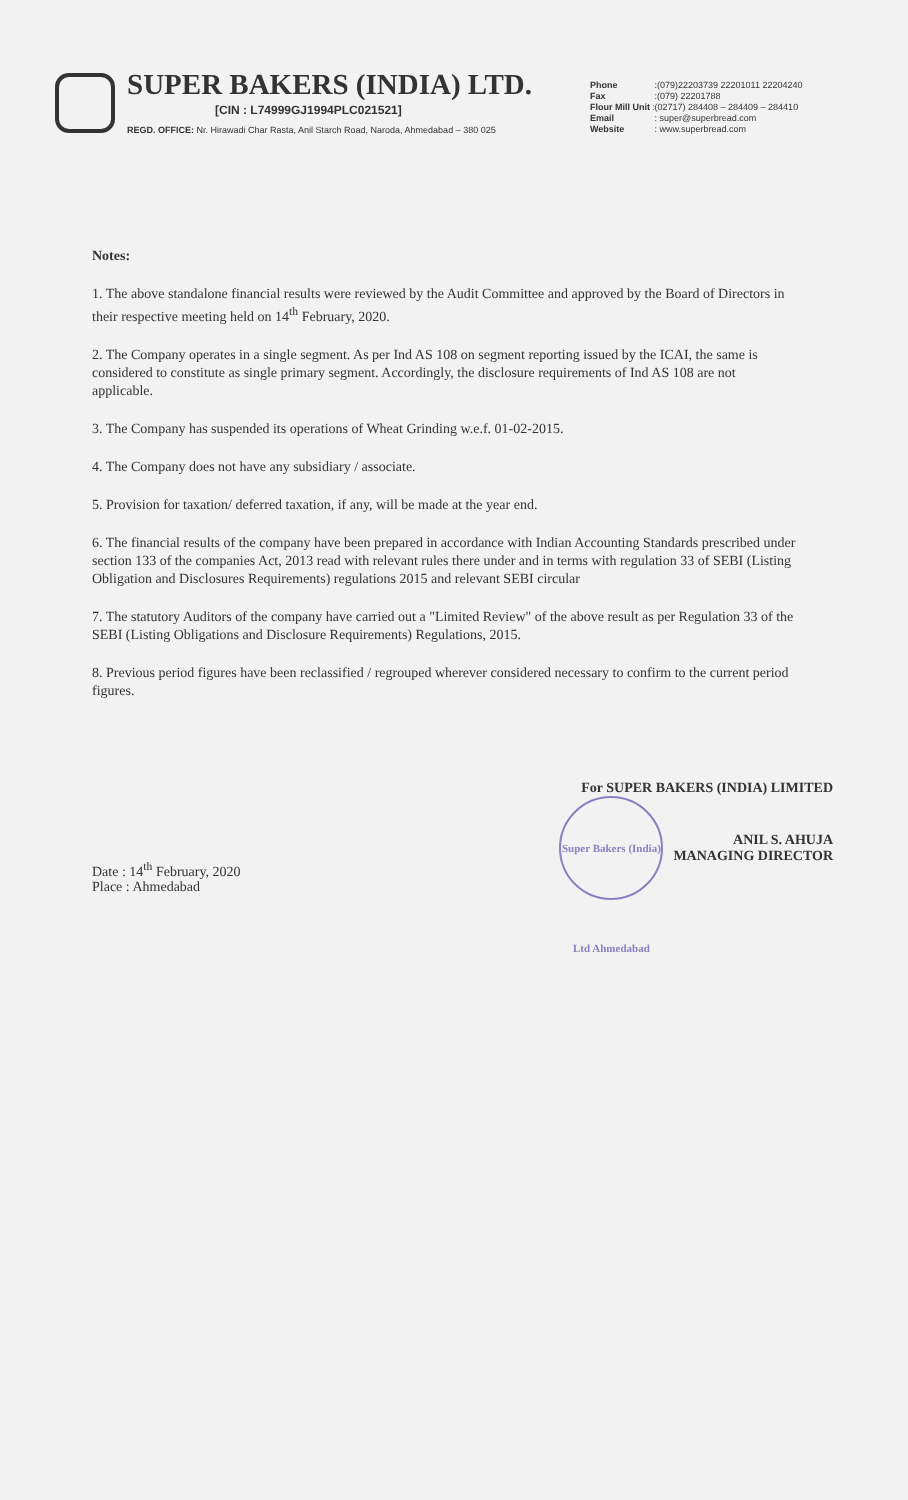SUPER BAKERS (INDIA) LTD.
[CIN : L74999GJ1994PLC021521]
REGD. OFFICE: Nr. Hirawadi Char Rasta, Anil Starch Road, Naroda, Ahmedabad – 380 025
Phone :(079)22203739 22201011 22204240
Fax :(079) 22201788
Flour Mill Unit:(02717) 284408 – 284409 – 284410
Email : super@superbread.com
Website : www.superbread.com
Notes:
1. The above standalone financial results were reviewed by the Audit Committee and approved by the Board of Directors in their respective meeting held on 14<sup>th</sup> February, 2020.
2. The Company operates in a single segment. As per Ind AS 108 on segment reporting issued by the ICAI, the same is considered to constitute as single primary segment. Accordingly, the disclosure requirements of Ind AS 108 are not applicable.
3. The Company has suspended its operations of Wheat Grinding w.e.f. 01-02-2015.
4. The Company does not have any subsidiary / associate.
5. Provision for taxation/ deferred taxation, if any, will be made at the year end.
6. The financial results of the company have been prepared in accordance with Indian Accounting Standards prescribed under section 133 of the companies Act, 2013 read with relevant rules there under and in terms with regulation 33 of SEBI (Listing Obligation and Disclosures Requirements) regulations 2015 and relevant SEBI circular
7. The statutory Auditors of the company have carried out a "Limited Review" of the above result as per Regulation 33 of the SEBI (Listing Obligations and Disclosure Requirements) Regulations, 2015.
8. Previous period figures have been reclassified / regrouped wherever considered necessary to confirm to the current period figures.
Date : 14<sup>th</sup> February, 2020
Place : Ahmedabad
For SUPER BAKERS (INDIA) LIMITED
Super Bakers (India) Ltd Ahmedabad ANIL S. AHUJA
MANAGING DIRECTOR